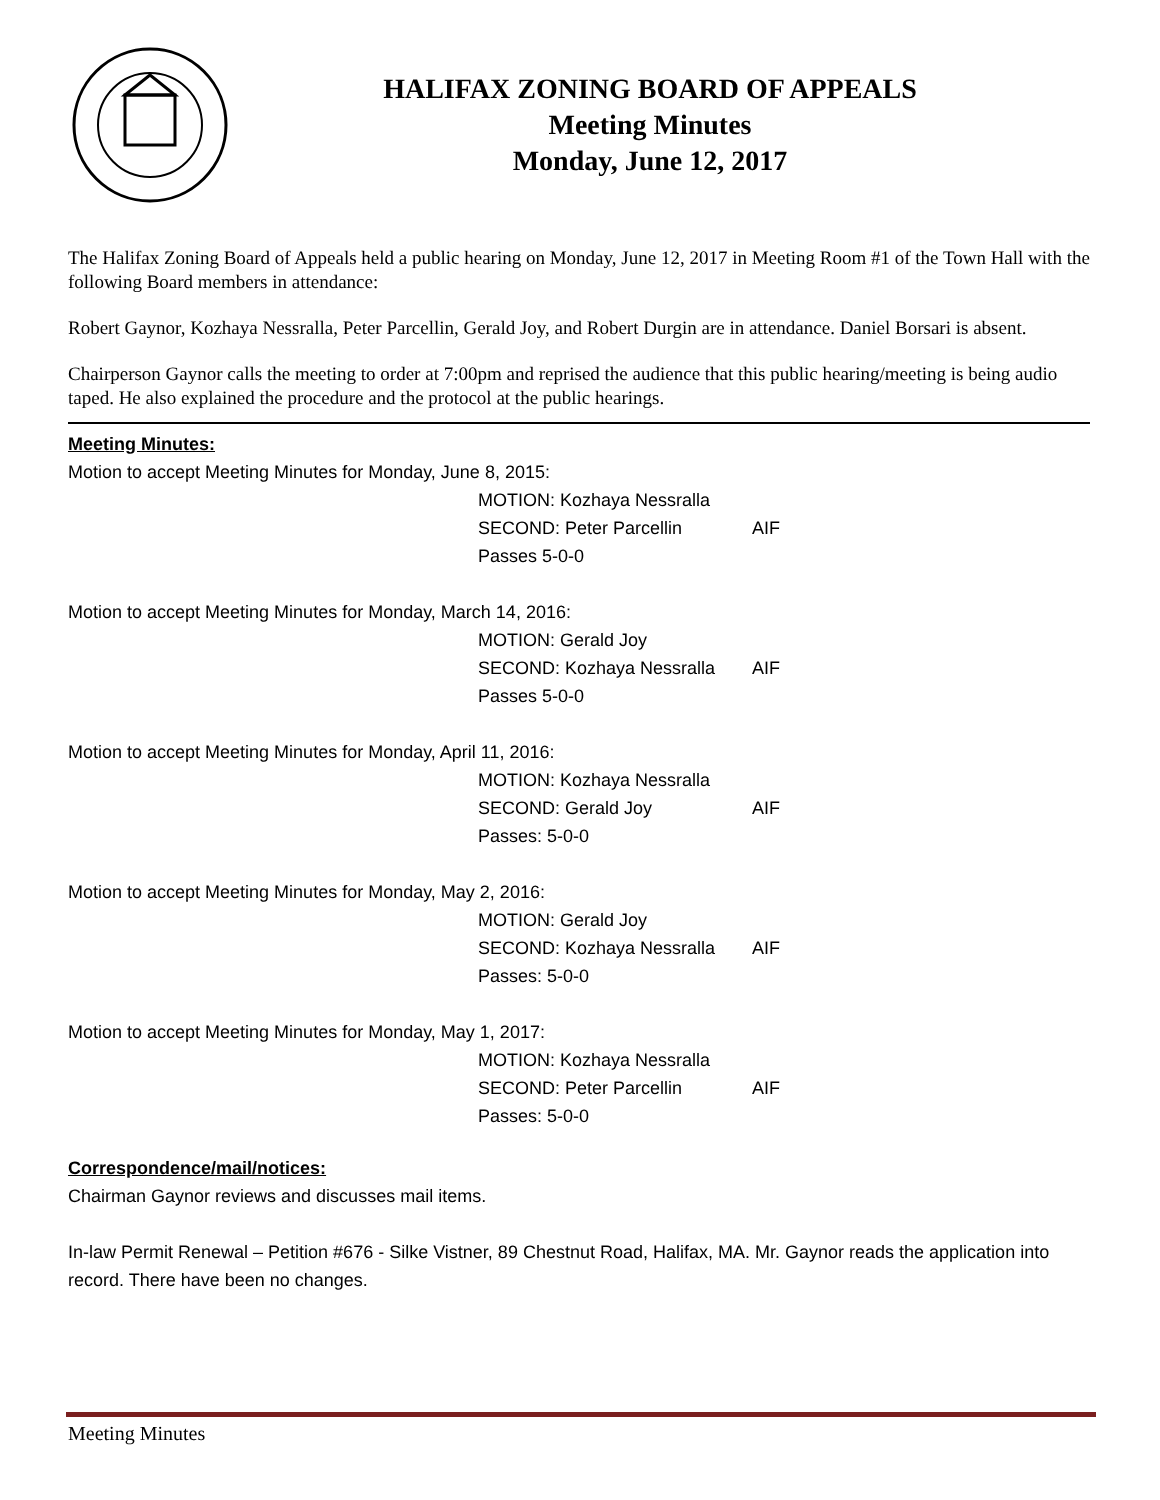HALIFAX ZONING BOARD OF APPEALS
Meeting Minutes
Monday, June 12, 2017
The Halifax Zoning Board of Appeals held a public hearing on Monday, June 12, 2017 in Meeting Room #1 of the Town Hall with the following Board members in attendance:
Robert Gaynor, Kozhaya Nessralla, Peter Parcellin, Gerald Joy, and Robert Durgin are in attendance. Daniel Borsari is absent.
Chairperson Gaynor calls the meeting to order at 7:00pm and reprised the audience that this public hearing/meeting is being audio taped. He also explained the procedure and the protocol at the public hearings.
Meeting Minutes:
Motion to accept Meeting Minutes for Monday, June 8, 2015:
MOTION: Kozhaya Nessralla
SECOND: Peter Parcellin AIF
Passes 5-0-0
Motion to accept Meeting Minutes for Monday, March 14, 2016:
MOTION: Gerald Joy
SECOND: Kozhaya Nessralla AIF
Passes 5-0-0
Motion to accept Meeting Minutes for Monday, April 11, 2016:
MOTION: Kozhaya Nessralla
SECOND: Gerald Joy AIF
Passes: 5-0-0
Motion to accept Meeting Minutes for Monday, May 2, 2016:
MOTION: Gerald Joy
SECOND: Kozhaya Nessralla AIF
Passes: 5-0-0
Motion to accept Meeting Minutes for Monday, May 1, 2017:
MOTION: Kozhaya Nessralla
SECOND: Peter Parcellin AIF
Passes: 5-0-0
Correspondence/mail/notices:
Chairman Gaynor reviews and discusses mail items.
In-law Permit Renewal – Petition #676 - Silke Vistner, 89 Chestnut Road, Halifax, MA. Mr. Gaynor reads the application into record. There have been no changes.
Meeting Minutes